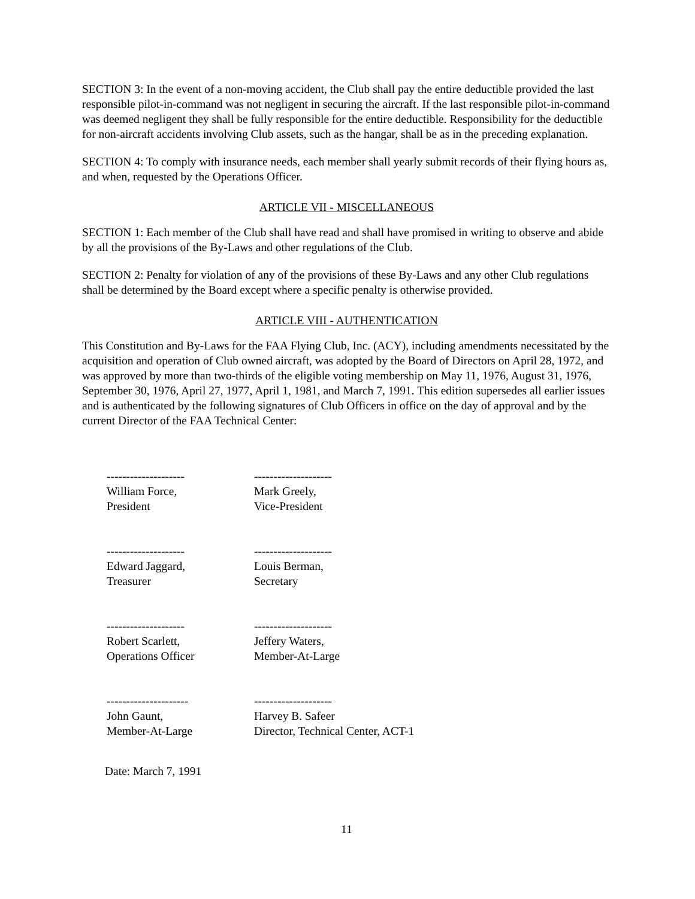SECTION 3: In the event of a non-moving accident, the Club shall pay the entire deductible provided the last responsible pilot-in-command was not negligent in securing the aircraft. If the last responsible pilot-in-command was deemed negligent they shall be fully responsible for the entire deductible. Responsibility for the deductible for non-aircraft accidents involving Club assets, such as the hangar, shall be as in the preceding explanation.
SECTION 4: To comply with insurance needs, each member shall yearly submit records of their flying hours as, and when, requested by the Operations Officer.
ARTICLE VII - MISCELLANEOUS
SECTION 1: Each member of the Club shall have read and shall have promised in writing to observe and abide by all the provisions of the By-Laws and other regulations of the Club.
SECTION 2: Penalty for violation of any of the provisions of these By-Laws and any other Club regulations shall be determined by the Board except where a specific penalty is otherwise provided.
ARTICLE VIII - AUTHENTICATION
This Constitution and By-Laws for the FAA Flying Club, Inc. (ACY), including amendments necessitated by the acquisition and operation of Club owned aircraft, was adopted by the Board of Directors on April 28, 1972, and was approved by more than two-thirds of the eligible voting membership on May 11, 1976, August 31, 1976, September 30, 1976, April 27, 1977, April 1, 1981, and March 7, 1991. This edition supersedes all earlier issues and is authenticated by the following signatures of Club Officers in office on the day of approval and by the current Director of the FAA Technical Center:
--------------------
William Force,
President
--------------------
Mark Greely,
Vice-President
--------------------
Edward Jaggard,
Treasurer
--------------------
Louis Berman,
Secretary
--------------------
Robert Scarlett,
Operations Officer
--------------------
Jeffery Waters,
Member-At-Large
---------------------
John Gaunt,
Member-At-Large
--------------------
Harvey B. Safeer
Director, Technical Center, ACT-1
Date: March 7, 1991
11